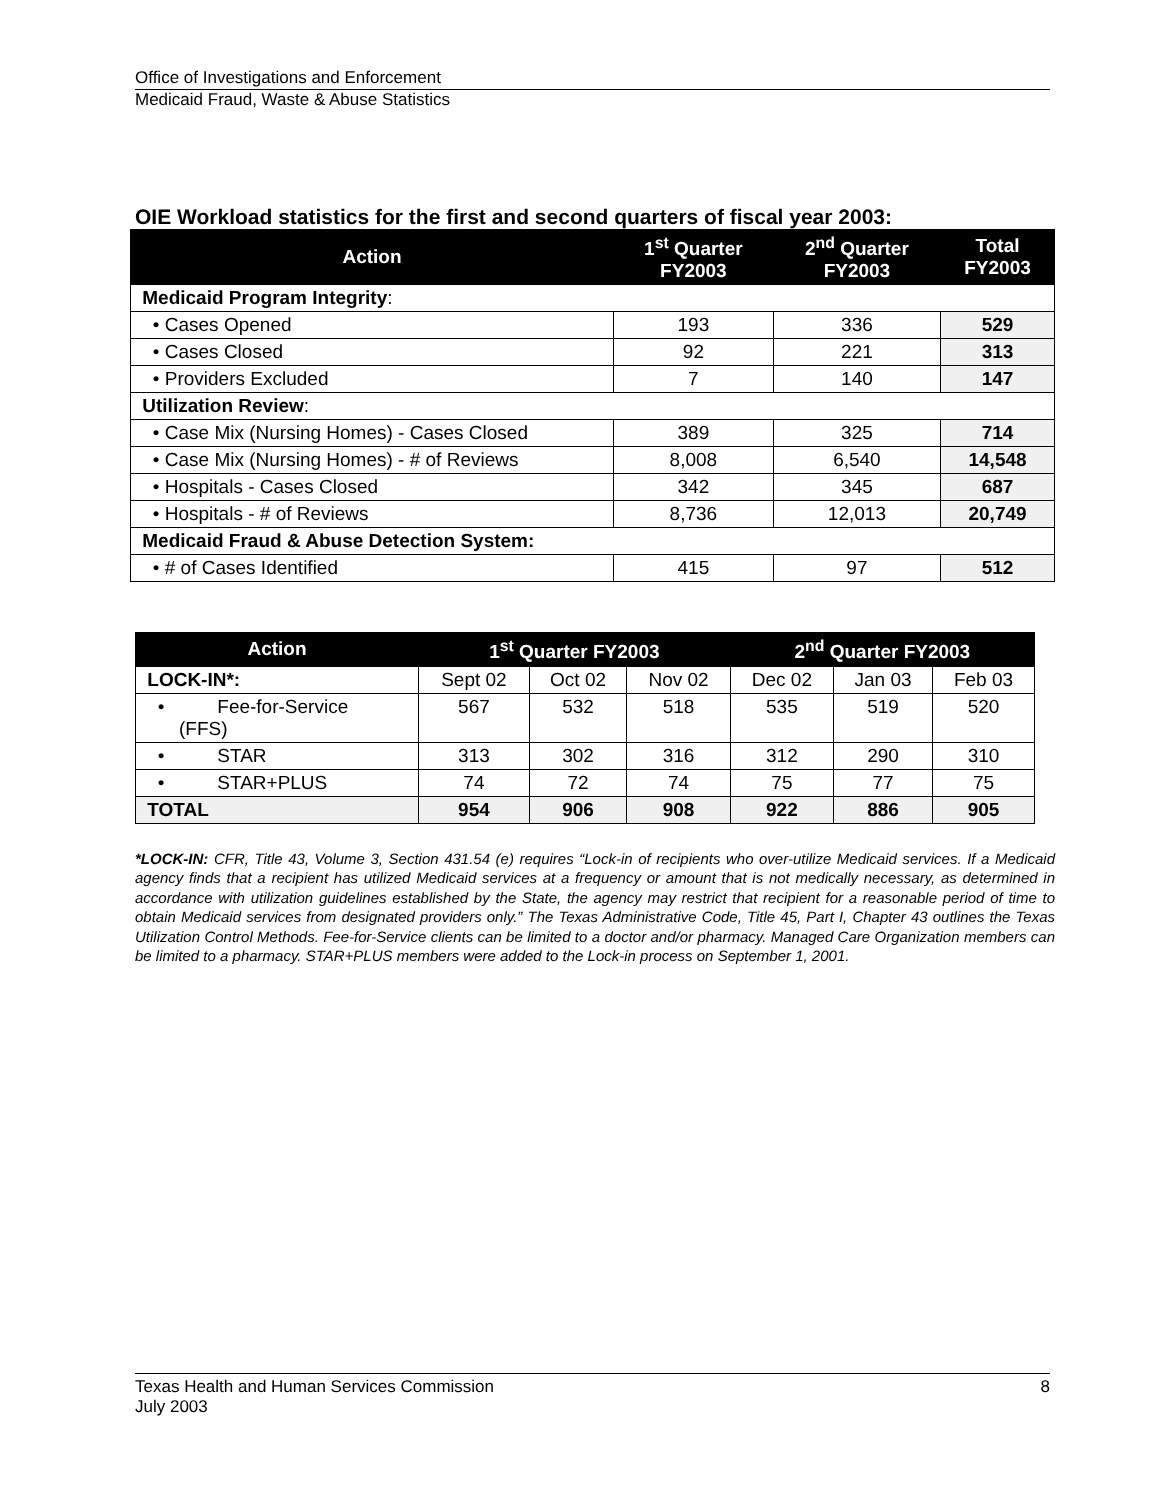Office of Investigations and Enforcement
Medicaid Fraud, Waste & Abuse Statistics
OIE Workload statistics for the first and second quarters of fiscal year 2003:
| Action | 1<sup>st</sup> Quarter FY2003 | 2<sup>nd</sup> Quarter FY2003 | Total FY2003 |
| --- | --- | --- | --- |
| Medicaid Program Integrity : | | | |
| • Cases Opened | 193 | 336 | 529 |
| • Cases Closed | 92 | 221 | 313 |
| • Providers Excluded | 7 | 140 | 147 |
| Utilization Review : | | | |
| • Case Mix (Nursing Homes) - Cases Closed | 389 | 325 | 714 |
| • Case Mix (Nursing Homes) - # of Reviews | 8,008 | 6,540 | 14,548 |
| • Hospitals - Cases Closed | 342 | 345 | 687 |
| • Hospitals - # of Reviews | 8,736 | 12,013 | 20,749 |
| Medicaid Fraud & Abuse Detection System: | | | |
| • # of Cases Identified | 415 | 97 | 512 |
| Action | 1<sup>st</sup> Quarter FY2003 | | | 2<sup>nd</sup> Quarter FY2003 | | |
| --- | --- | --- | --- | --- | --- | --- |
| LOCK-IN*: | Sept 02 | Oct 02 | Nov 02 | Dec 02 | Jan 03 | Feb 03 |
| • Fee-for-Service (FFS) | 567 | 532 | 518 | 535 | 519 | 520 |
| • STAR | 313 | 302 | 316 | 312 | 290 | 310 |
| • STAR+PLUS | 74 | 72 | 74 | 75 | 77 | 75 |
| TOTAL | 954 | 906 | 908 | 922 | 886 | 905 |
*LOCK-IN: CFR, Title 43, Volume 3, Section 431.54 (e) requires “Lock-in of recipients who over-utilize Medicaid services. If a Medicaid agency finds that a recipient has utilized Medicaid services at a frequency or amount that is not medically necessary, as determined in accordance with utilization guidelines established by the State, the agency may restrict that recipient for a reasonable period of time to obtain Medicaid services from designated providers only.” The Texas Administrative Code, Title 45, Part I, Chapter 43 outlines the Texas Utilization Control Methods. Fee-for-Service clients can be limited to a doctor and/or pharmacy. Managed Care Organization members can be limited to a pharmacy. STAR+PLUS members were added to the Lock-in process on September 1, 2001.
Texas Health and Human Services Commission 8
July 2003